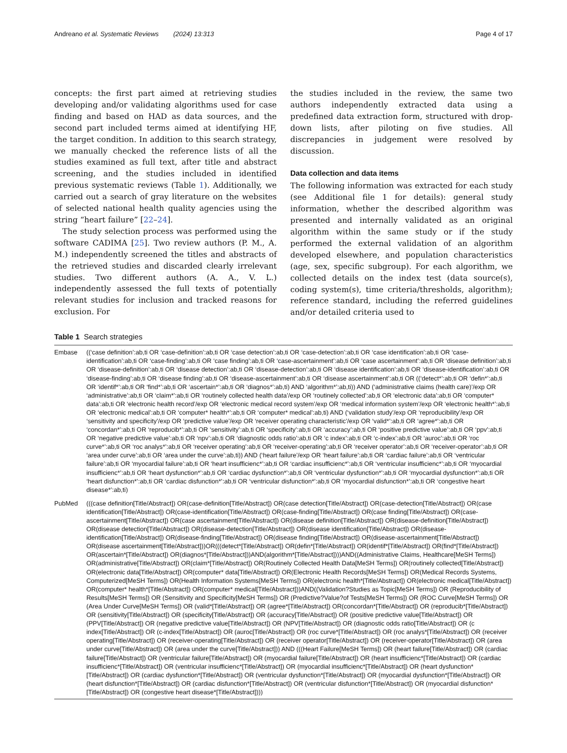Andreano et al. Systematic Reviews (2024) 13:313 Page 4 of 17
concepts: the first part aimed at retrieving studies developing and/or validating algorithms used for case finding and based on HAD as data sources, and the second part included terms aimed at identifying HF, the target condition. In addition to this search strategy, we manually checked the reference lists of all the studies examined as full text, after title and abstract screening, and the studies included in identified previous systematic reviews (Table 1). Additionally, we carried out a search of gray literature on the websites of selected national health quality agencies using the string “heart failure” [22–24].
The study selection process was performed using the software CADIMA [25]. Two review authors (P. M., A. M.) independently screened the titles and abstracts of the retrieved studies and discarded clearly irrelevant studies. Two different authors (A. A., V. L.) independently assessed the full texts of potentially relevant studies for inclusion and tracked reasons for exclusion. For
the studies included in the review, the same two authors independently extracted data using a predefined data extraction form, structured with drop-down lists, after piloting on five studies. All discrepancies in judgement were resolved by discussion.
Data collection and data items
The following information was extracted for each study (see Additional file 1 for details): general study information, whether the described algorithm was presented and internally validated as an original algorithm within the same study or if the study performed the external validation of an algorithm developed elsewhere, and population characteristics (age, sex, specific subgroup). For each algorithm, we collected details on the index test (data source(s), coding system(s), time criteria/thresholds, algorithm); reference standard, including the referred guidelines and/or detailed criteria used to
Table 1 Search strategies
| Embase | ((‘case definition’:ab,ti OR ‘case-definition’:ab,ti OR ‘case detection’:ab,ti OR ‘case-detection’:ab,ti OR ‘case identification’:ab,ti OR ‘case-identification’:ab,ti OR ‘case-finding’:ab,ti OR ‘case finding’:ab,ti OR ‘case-ascertainment’:ab,ti OR ‘case ascertainment’:ab,ti OR ‘disease definition’:ab,ti OR ‘disease-definition’:ab,ti OR ‘disease detection’:ab,ti OR ‘disease-detection’:ab,ti OR ‘disease identification’:ab,ti OR ‘disease-identification’:ab,ti OR ‘disease-finding’:ab,ti OR ‘disease finding’:ab,ti OR ‘disease-ascertainment’:ab,ti OR ‘disease ascertainment’:ab,ti OR ((‘detect*’:ab,ti OR ‘defin*’:ab,ti OR ‘identif*’:ab,ti OR ‘find*’:ab,ti OR ‘ascertain*’:ab,ti OR ‘diagnos*’:ab,ti) AND ‘algorithm*’:ab,ti)) AND (‘administrative claims (health care)’/exp OR ‘administrative’:ab,ti OR ‘claim*’:ab,ti OR ‘routinely collected health data’/exp OR ‘routinely collected’:ab,ti OR ‘electronic data’:ab,ti OR ‘computer* data’:ab,ti OR ‘electronic health record’/exp OR ‘electronic medical record system’/exp OR ‘medical information system’/exp OR ‘electronic health*’:ab,ti OR ‘electronic medical’:ab,ti OR ‘computer* health*’:ab,ti OR ‘computer* medical’:ab,ti) AND (‘validation study’/exp OR ‘reproducibility’/exp OR ‘sensitivity and specificity’/exp OR ‘predictive value’/exp OR ‘receiver operating characteristic’/exp OR ‘valid*’:ab,ti OR ‘agree*’:ab,ti OR ‘concordan*’:ab,ti OR ‘reproducib*’:ab,ti OR ‘sensitivity’:ab,ti OR ‘specificity’:ab,ti OR ‘accuracy’:ab,ti OR ‘positive predictive value’:ab,ti OR ‘ppv’:ab,ti OR ‘negative predictive value’:ab,ti OR ‘npv’:ab,ti OR ‘diagnostic odds ratio’:ab,ti OR ‘c index’:ab,ti OR ‘c-index’:ab,ti OR ‘auroc’:ab,ti OR ‘roc curve*’:ab,ti OR ‘roc analys*’:ab,ti OR ‘receiver operating’:ab,ti OR ‘receiver-operating’:ab,ti OR ‘receiver operator’:ab,ti OR ‘receiver-operator’:ab,ti OR ‘area under curve’:ab,ti OR ‘area under the curve’:ab,ti)) AND (‘heart failure’/exp OR ‘heart failure’:ab,ti OR ‘cardiac failure’:ab,ti OR ‘ventricular failure’:ab,ti OR ‘myocardial failure’:ab,ti OR ‘heart insufficienc*’:ab,ti OR ‘cardiac insufficienc*’:ab,ti OR ‘ventricular insufficienc*’:ab,ti OR ‘myocardial insufficienc*’:ab,ti OR ‘heart dysfunction*’:ab,ti OR ‘cardiac dysfunction*’:ab,ti OR ‘ventricular dysfunction*’:ab,ti OR ‘myocardial dysfunction*’:ab,ti OR ‘heart disfunction*’:ab,ti OR ‘cardiac disfunction*’:ab,ti OR ‘ventricular disfunction*’:ab,ti OR ‘myocardial disfunction*’:ab,ti OR ‘congestive heart disease*’:ab,ti) |
| PubMed | (((case definition[Title/Abstract]) OR(case-definition[Title/Abstract]) OR(case detection[Title/Abstract]) OR(case-detection[Title/Abstract]) OR(case identification[Title/Abstract]) OR(case-identification[Title/Abstract]) OR(case-finding[Title/Abstract]) OR(case finding[Title/Abstract]) OR(case-ascertainment[Title/Abstract]) OR(case ascertainment[Title/Abstract]) OR(disease definition[Title/Abstract]) OR(disease-definition[Title/Abstract]) OR(disease detection[Title/Abstract]) OR(disease-detection[Title/Abstract]) OR(disease identification[Title/Abstract]) OR(disease-identification[Title/Abstract]) OR(disease-finding[Title/Abstract]) OR(disease finding[Title/Abstract]) OR(disease-ascertainment[Title/Abstract]) OR(disease ascertainment[Title/Abstract]))OR(((detect*[Title/Abstract]) OR(defin*[Title/Abstract]) OR(identif*[Title/Abstract]) OR(find*[Title/Abstract]) OR(ascertain*[Title/Abstract]) OR(diagnos*[Title/Abstract]))AND(algorithm*[Title/Abstract])))AND((Administrative Claims, Healthcare[MeSH Terms]) OR(administrative[Title/Abstract]) OR(claim*[Title/Abstract]) OR(Routinely Collected Health Data[MeSH Terms]) OR(routinely collected[Title/Abstract]) OR(electronic data[Title/Abstract]) OR(computer* data[Title/Abstract]) OR(Electronic Health Records[MeSH Terms]) OR(Medical Records Systems, Computerized[MeSH Terms]) OR(Health Information Systems[MeSH Terms]) OR(electronic health*[Title/Abstract]) OR(electronic medical[Title/Abstract]) OR(computer* health*[Title/Abstract]) OR(computer* medical[Title/Abstract]))AND((Validation?Studies as Topic[MeSH Terms]) OR (Reproducibility of Results[MeSH Terms]) OR (Sensitivity and Specificity[MeSH Terms]) OR (Predictive?Value?of Tests[MeSH Terms]) OR (ROC Curve[MeSH Terms]) OR (Area Under Curve[MeSH Terms]) OR (valid*[Title/Abstract]) OR (agree*[Title/Abstract]) OR(concordan*[Title/Abstract]) OR (reproducib*[Title/Abstract]) OR (sensitivity[Title/Abstract]) OR (specificity[Title/Abstract]) OR (accuracy[Title/Abstract]) OR (positive predictive value[Title/Abstract]) OR (PPV[Title/Abstract]) OR (negative predictive value[Title/Abstract]) OR (NPV[Title/Abstract]) OR (diagnostic odds ratio[Title/Abstract]) OR (c index[Title/Abstract]) OR (c-index[Title/Abstract]) OR (auroc[Title/Abstract]) OR (roc curve*[Title/Abstract]) OR (roc analys*[Title/Abstract]) OR (receiver operating[Title/Abstract]) OR (receiver-operating[Title/Abstract]) OR (receiver operator[Title/Abstract]) OR (receiver-operator[Title/Abstract]) OR (area under curve[Title/Abstract]) OR (area under the curve[Title/Abstract])) AND (((Heart Failure[MeSH Terms]) OR (heart failure[Title/Abstract]) OR (cardiac failure[Title/Abstract]) OR (ventricular failure[Title/Abstract]) OR (myocardial failure[Title/Abstract]) OR (heart insufficienc*[Title/Abstract]) OR (cardiac insufficienc*[Title/Abstract]) OR (ventricular insufficienc*[Title/Abstract]) OR (myocardial insufficienc*[Title/Abstract]) OR (heart dysfunction*[Title/Abstract]) OR (cardiac dysfunction*[Title/Abstract]) OR (ventricular dysfunction*[Title/Abstract]) OR (myocardial dysfunction*[Title/Abstract]) OR (heart disfunction*[Title/Abstract]) OR (cardiac disfunction*[Title/Abstract]) OR (ventricular disfunction*[Title/Abstract]) OR (myocardial disfunction*[Title/Abstract]) OR (congestive heart disease*[Title/Abstract]))) |